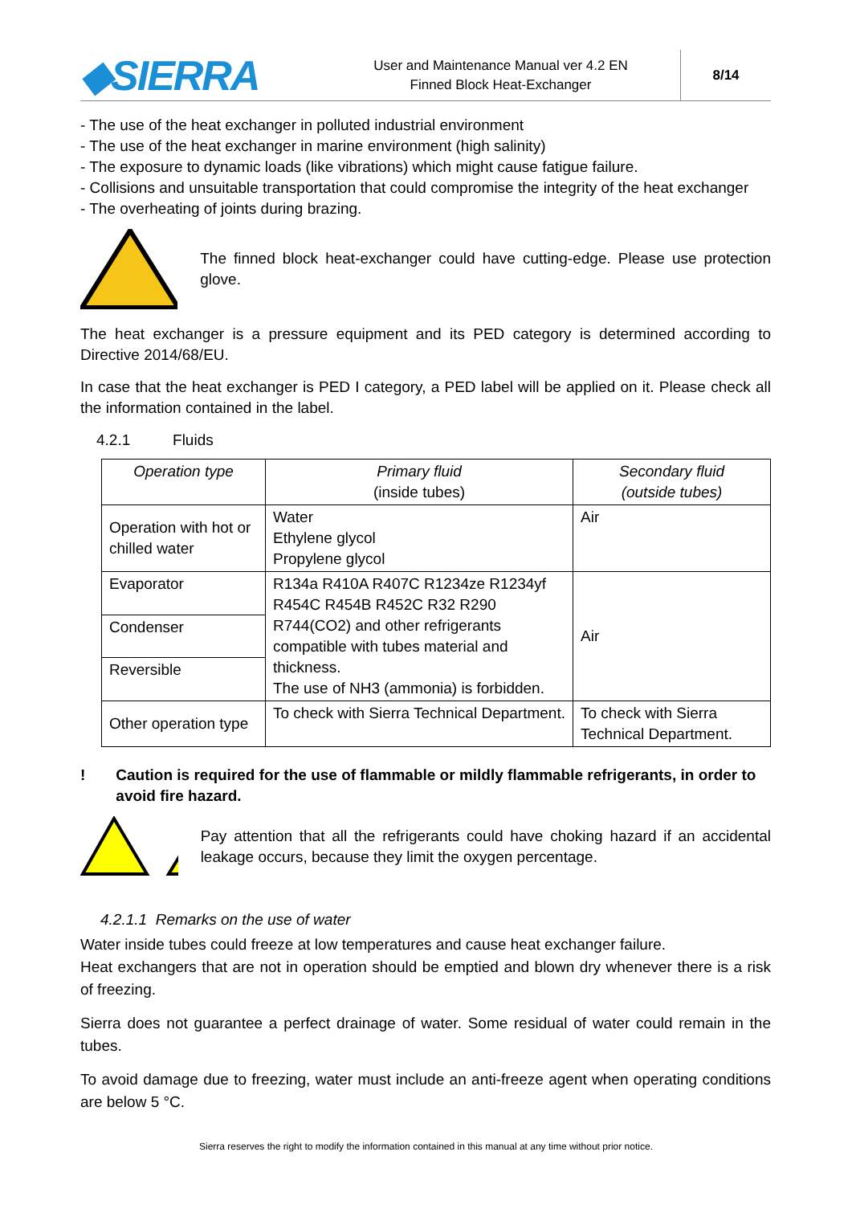◆SIERRA
User and Maintenance Manual ver 4.2 EN
Finned Block Heat-Exchanger
8/14
- The use of the heat exchanger in polluted industrial environment
- The use of the heat exchanger in marine environment (high salinity)
- The exposure to dynamic loads (like vibrations) which might cause fatigue failure.
- Collisions and unsuitable transportation that could compromise the integrity of the heat exchanger
- The overheating of joints during brazing.
The finned block heat-exchanger could have cutting-edge. Please use protection glove.
The heat exchanger is a pressure equipment and its PED category is determined according to Directive 2014/68/EU.
In case that the heat exchanger is PED I category, a PED label will be applied on it. Please check all the information contained in the label.
4.2.1 Fluids
| Operation type | Primary fluid (inside tubes) | Secondary fluid (outside tubes) |
| Operation with hot or chilled water | Water Ethylene glycol Propylene glycol | Air |
| Evaporator | R134a R410A R407C R1234ze R1234yf R454C R454B R452C R32 R290 R744(CO2) and other refrigerants compatible with tubes material and thickness. The use of NH3 (ammonia) is forbidden. | Air |
| Condenser | | |
| Reversible | | |
| Other operation type | To check with Sierra Technical Department. | To check with Sierra Technical Department. |
! Caution is required for the use of flammable or mildly flammable refrigerants, in order to avoid fire hazard.
Pay attention that all the refrigerants could have choking hazard if an accidental leakage occurs, because they limit the oxygen percentage.
4.2.1.1 Remarks on the use of water
Water inside tubes could freeze at low temperatures and cause heat exchanger failure.
Heat exchangers that are not in operation should be emptied and blown dry whenever there is a risk of freezing.
Sierra does not guarantee a perfect drainage of water. Some residual of water could remain in the tubes.
To avoid damage due to freezing, water must include an anti-freeze agent when operating conditions are below 5 °C.
Sierra reserves the right to modify the information contained in this manual at any time without prior notice.